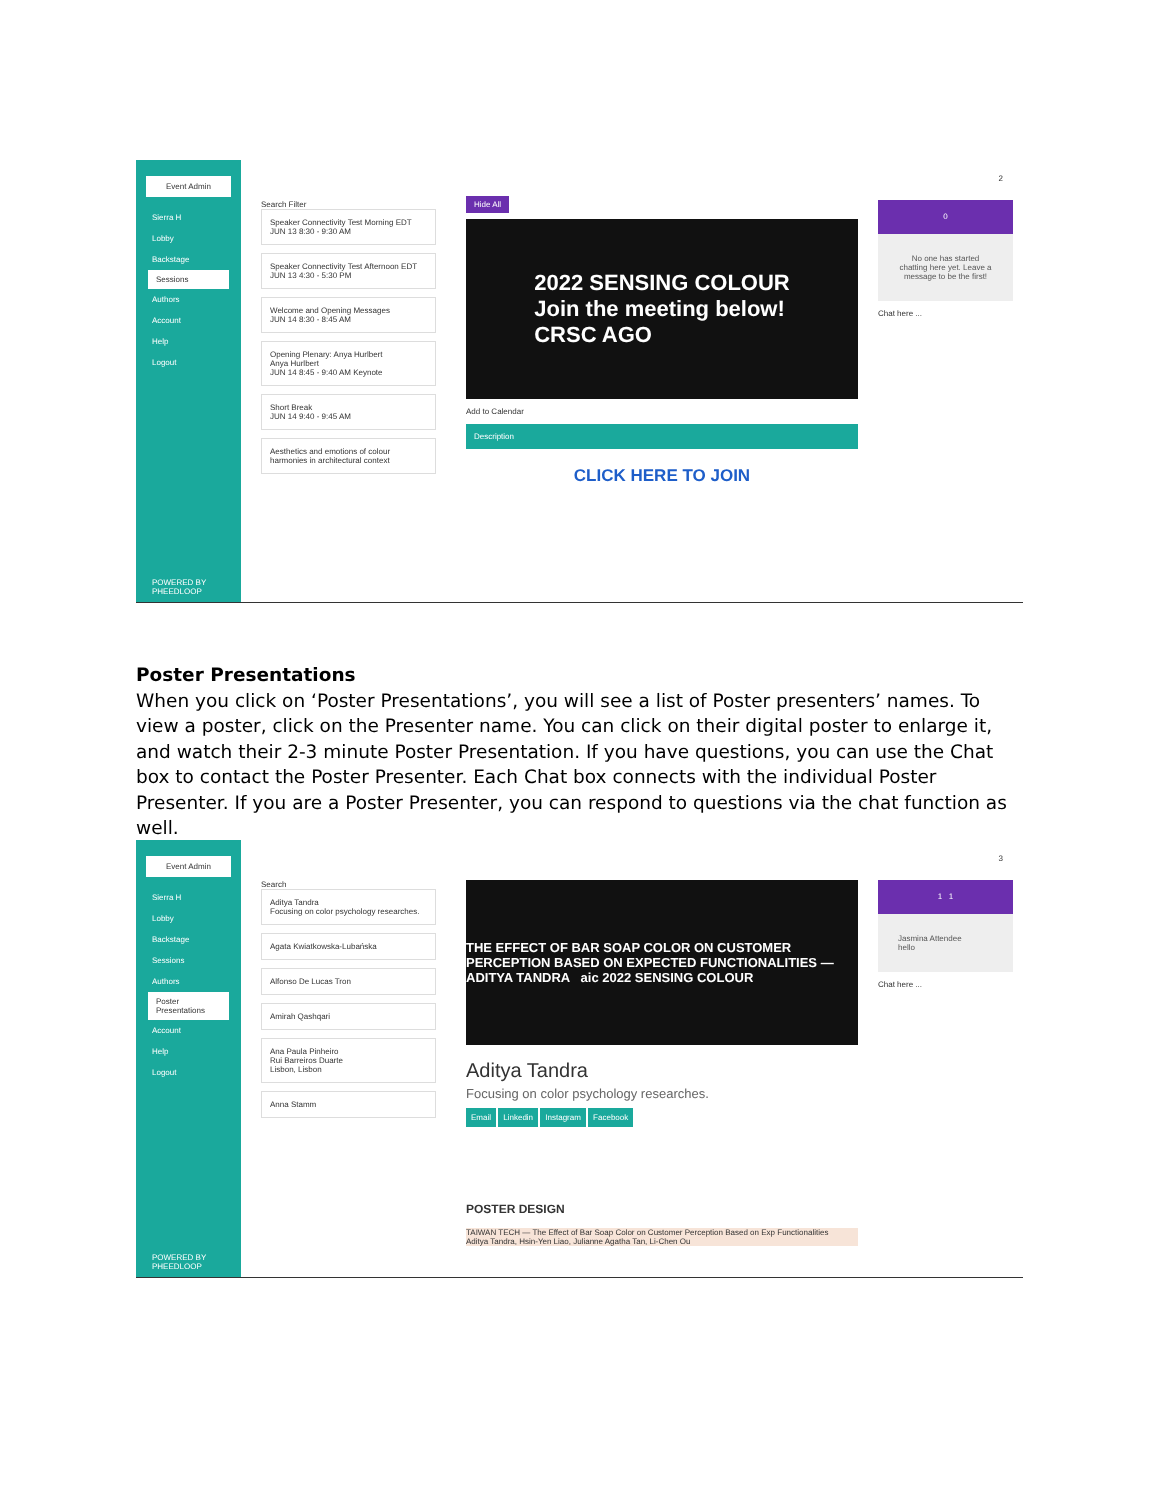Event Admin
Sierra H
Lobby
Backstage
Sessions
Authors
Account
Help
Logout
POWERED BY PHEEDLOOP
Search Filter
Speaker Connectivity Test Morning EDT
JUN 13 8:30 - 9:30 AM
Speaker Connectivity Test Afternoon EDT
JUN 13 4:30 - 5:30 PM
Welcome and Opening Messages
JUN 14 8:30 - 8:45 AM
Opening Plenary: Anya Hurlbert
Anya Hurlbert
JUN 14 8:45 - 9:40 AM Keynote
Short Break
JUN 14 9:40 - 9:45 AM
Aesthetics and emotions of colour harmonies in architectural context
Hide All
2022 SENSING COLOUR
Join the meeting below!
CRSC AGO
Add to Calendar
Description
CLICK HERE TO JOIN
2
0
No one has started chatting here yet. Leave a message to be the first!
Chat here ...
Poster Presentations
When you click on ‘Poster Presentations’, you will see a list of Poster presenters’ names. To view a poster, click on the Presenter name. You can click on their digital poster to enlarge it, and watch their 2-3 minute Poster Presentation. If you have questions, you can use the Chat box to contact the Poster Presenter. Each Chat box connects with the individual Poster Presenter. If you are a Poster Presenter, you can respond to questions via the chat function as well.
Event Admin
Sierra H
Lobby
Backstage
Sessions
Authors
Poster Presentations
Account
Help
Logout
POWERED BY PHEEDLOOP
Search
Aditya Tandra
Focusing on color psychology researches.
Agata Kwiatkowska-Lubańska
Alfonso De Lucas Tron
Amirah Qashqari
Ana Paula Pinheiro
Rui Barreiros Duarte
Lisbon, Lisbon
Anna Stamm
THE EFFECT OF BAR SOAP COLOR ON CUSTOMER PERCEPTION BASED ON EXPECTED FUNCTIONALITIES — ADITYA TANDRA aic 2022 SENSING COLOUR
Aditya Tandra
Focusing on color psychology researches.
Email Linkedin Instagram Facebook
POSTER DESIGN
TAIWAN TECH — The Effect of Bar Soap Color on Customer Perception Based on Exp Functionalities
Aditya Tandra, Hsin-Yen Liao, Julianne Agatha Tan, Li-Chen Ou
3
1 1
Jasmina Attendee
hello
Chat here ...